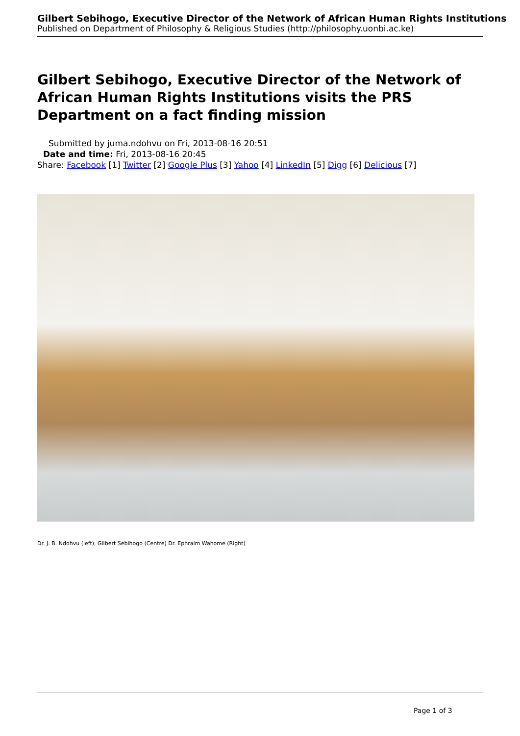Gilbert Sebihogo, Executive Director of the Network of African Human Rights Institutions
Published on Department of Philosophy & Religious Studies (http://philosophy.uonbi.ac.ke)
Gilbert Sebihogo, Executive Director of the Network of African Human Rights Institutions visits the PRS Department on a fact finding mission
Submitted by juma.ndohvu on Fri, 2013-08-16 20:51
Date and time: Fri, 2013-08-16 20:45
Share: Facebook [1] Twitter [2] Google Plus [3] Yahoo [4] LinkedIn [5] Digg [6] Delicious [7]
Dr. J. B. Ndohvu (left), Gilbert Sebihogo (Centre) Dr. Ephraim Wahome (Right)
Page 1 of 3